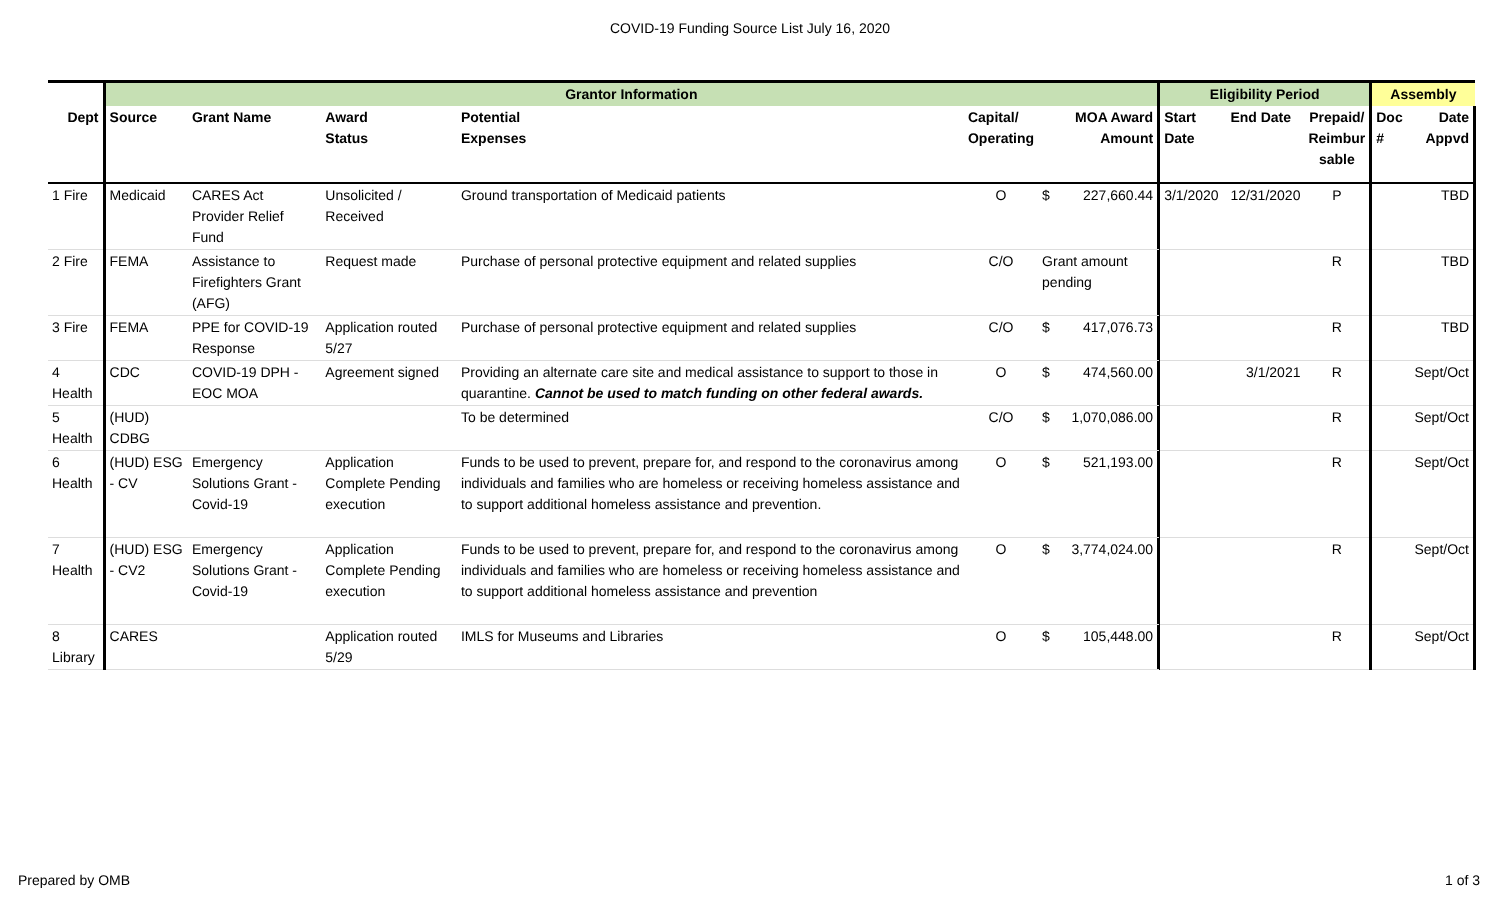COVID-19 Funding Source List July 16, 2020
| | Grantor Information | | | | | | | Eligibility Period | | | Assembly | |
| --- | --- | --- | --- | --- | --- | --- | --- | --- | --- | --- | --- | --- |
| Dept | Source | Grant Name | Award Status | Potential Expenses | Capital/ Operating | | MOA Award Amount | Start Date | End Date | Prepaid/ Reimbur sable | Doc # | Date Appvd |
| 1 Fire | Medicaid | CARES Act Provider Relief Fund | Unsolicited / Received | Ground transportation of Medicaid patients | O | $ | 227,660.44 | 3/1/2020 | 12/31/2020 | P | | TBD |
| 2 Fire | FEMA | Assistance to Firefighters Grant (AFG) | Request made | Purchase of personal protective equipment and related supplies | C/O | Grant amount pending | | | | R | | TBD |
| 3 Fire | FEMA | PPE for COVID-19 Response | Application routed 5/27 | Purchase of personal protective equipment and related supplies | C/O | $ | 417,076.73 | | | R | | TBD |
| 4 Health | CDC | COVID-19 DPH - EOC MOA | Agreement signed | Providing an alternate care site and medical assistance to support to those in quarantine. Cannot be used to match funding on other federal awards. | O | $ | 474,560.00 | | 3/1/2021 | R | | Sept/Oct |
| 5 Health | (HUD) CDBG | | | To be determined | C/O | $ | 1,070,086.00 | | | R | | Sept/Oct |
| 6 Health | (HUD) ESG - CV | Emergency Solutions Grant - Covid-19 | Application Complete Pending execution | Funds to be used to prevent, prepare for, and respond to the coronavirus among individuals and families who are homeless or receiving homeless assistance and to support additional homeless assistance and prevention. | O | $ | 521,193.00 | | | R | | Sept/Oct |
| 7 Health | (HUD) ESG - CV2 | Emergency Solutions Grant - Covid-19 | Application Complete Pending execution | Funds to be used to prevent, prepare for, and respond to the coronavirus among individuals and families who are homeless or receiving homeless assistance and to support additional homeless assistance and prevention | O | $ | 3,774,024.00 | | | R | | Sept/Oct |
| 8 Library | CARES | | Application routed 5/29 | IMLS for Museums and Libraries | O | $ | 105,448.00 | | | R | | Sept/Oct |
Prepared by OMB 1 of 3